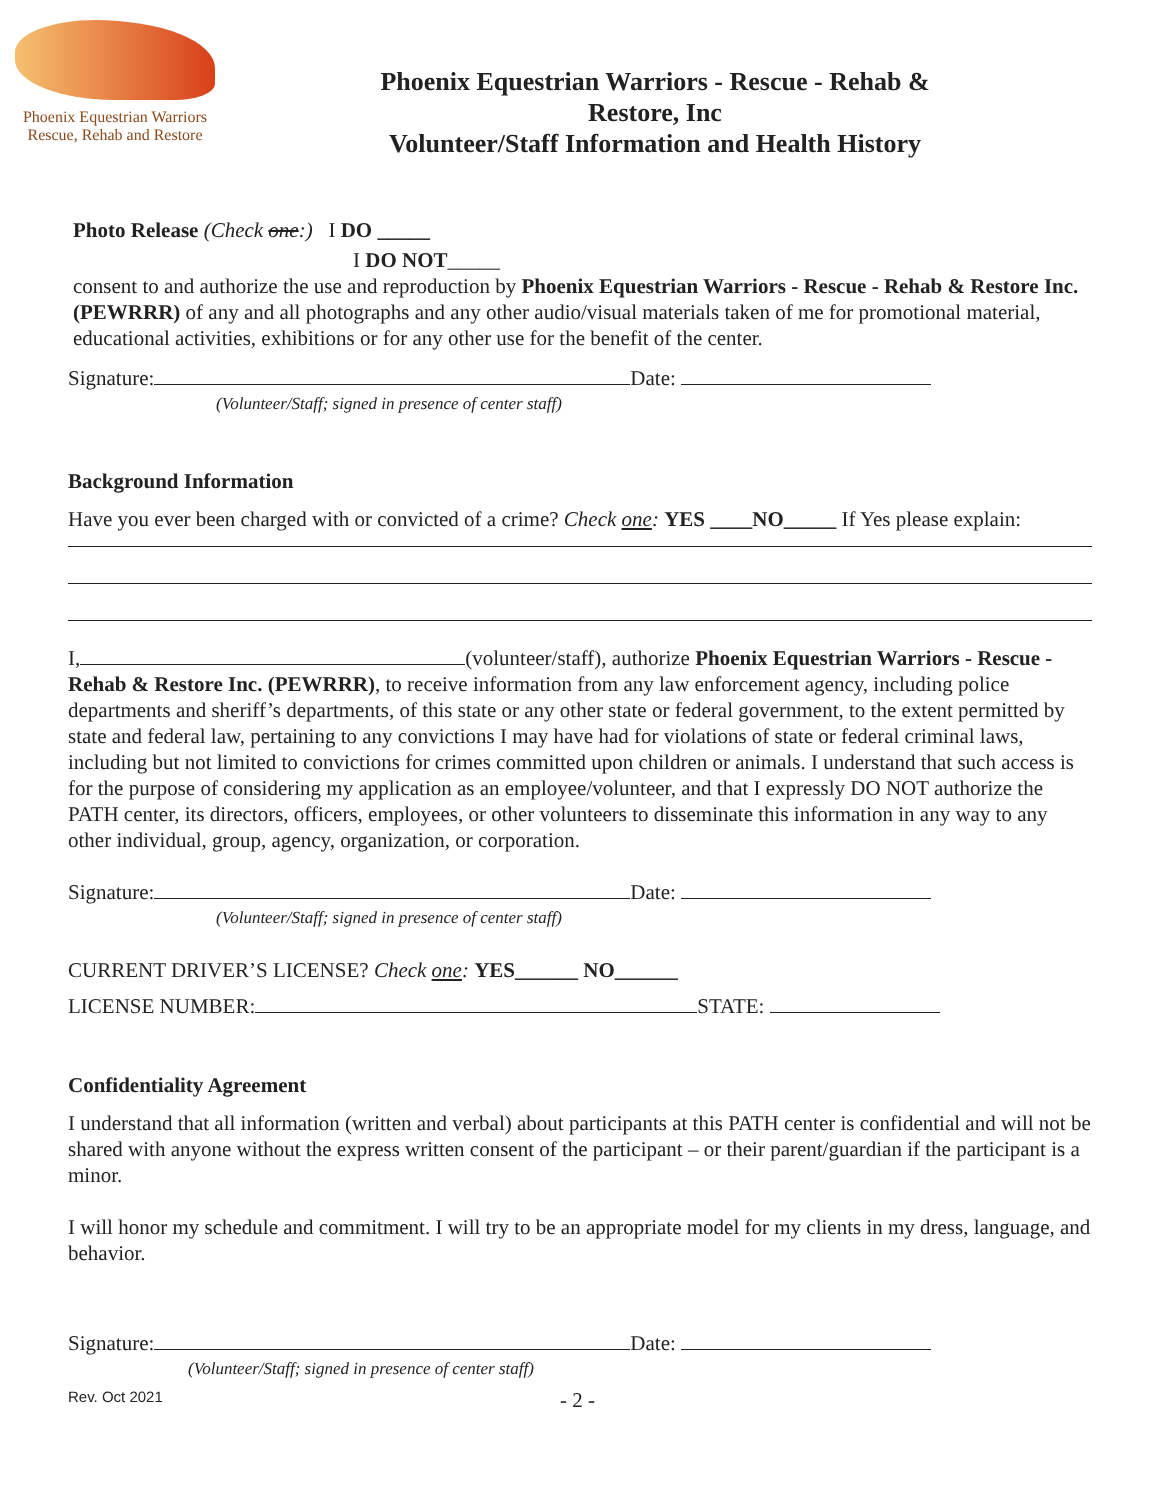Phoenix Equestrian Warriors
Rescue, Rehab and Restore
Phoenix Equestrian Warriors - Rescue - Rehab &
Restore, Inc
Volunteer/Staff Information and Health History
Photo Release (Check one:) I DO _____
I DO NOT_____
consent to and authorize the use and reproduction by Phoenix Equestrian Warriors - Rescue - Rehab & Restore Inc. (PEWRRR) of any and all photographs and any other audio/visual materials taken of me for promotional material, educational activities, exhibitions or for any other use for the benefit of the center.
Signature: Date:
(Volunteer/Staff; signed in presence of center staff)
Background Information
Have you ever been charged with or convicted of a crime? Check one: YES ____NO_____ If Yes please explain:
I, (volunteer/staff), authorize Phoenix Equestrian Warriors - Rescue - Rehab & Restore Inc. (PEWRRR), to receive information from any law enforcement agency, including police departments and sheriff’s departments, of this state or any other state or federal government, to the extent permitted by state and federal law, pertaining to any convictions I may have had for violations of state or federal criminal laws, including but not limited to convictions for crimes committed upon children or animals. I understand that such access is for the purpose of considering my application as an employee/volunteer, and that I expressly DO NOT authorize the PATH center, its directors, officers, employees, or other volunteers to disseminate this information in any way to any other individual, group, agency, organization, or corporation.
Signature: Date:
(Volunteer/Staff; signed in presence of center staff)
CURRENT DRIVER’S LICENSE? Check one: YES______ NO______
LICENSE NUMBER: STATE:
Confidentiality Agreement
I understand that all information (written and verbal) about participants at this PATH center is confidential and will not be shared with anyone without the express written consent of the participant – or their parent/guardian if the participant is a minor.
I will honor my schedule and commitment. I will try to be an appropriate model for my clients in my dress, language, and behavior.
Signature: Date:
(Volunteer/Staff; signed in presence of center staff)
Rev. Oct 2021 - 2 -